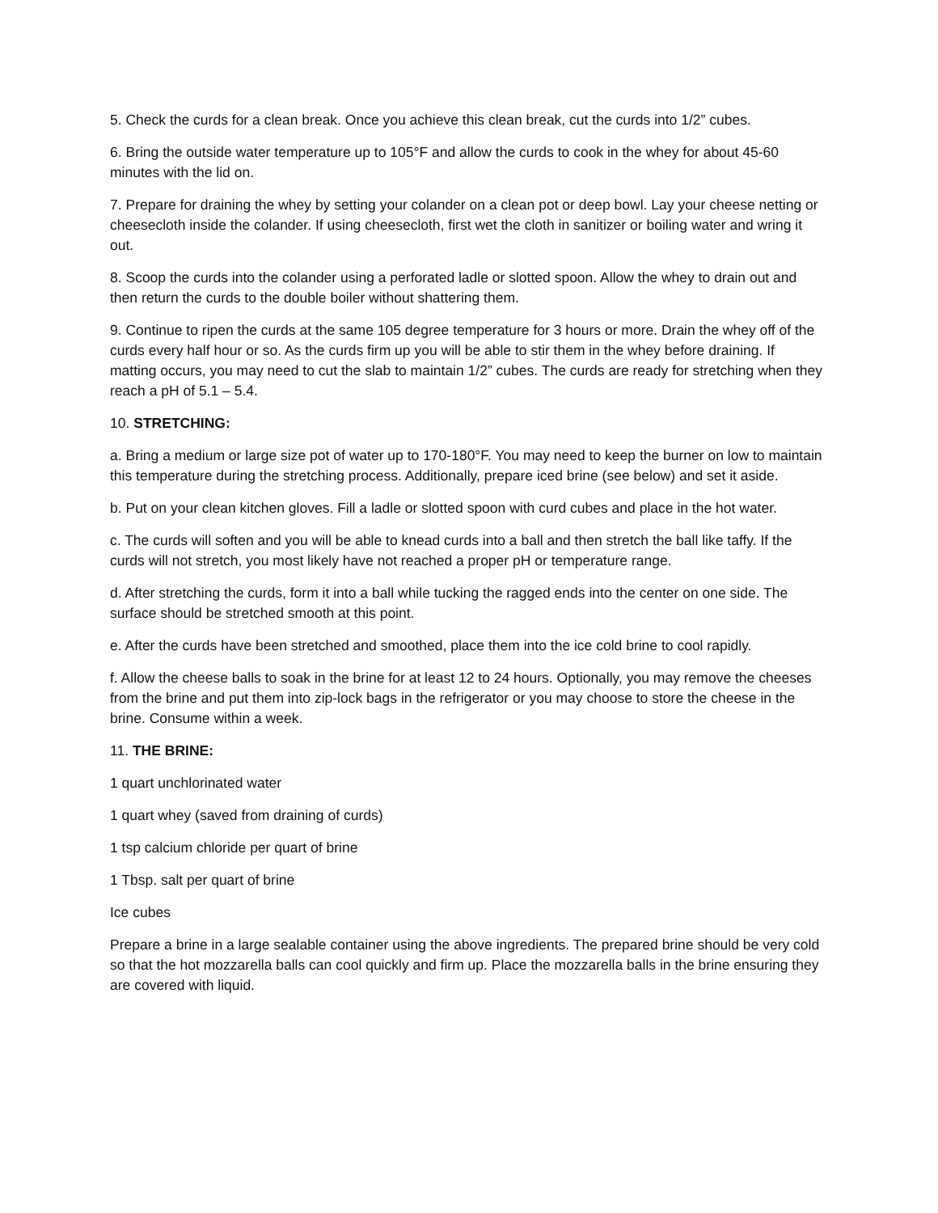5. Check the curds for a clean break. Once you achieve this clean break, cut the curds into 1/2” cubes.
6. Bring the outside water temperature up to 105°F and allow the curds to cook in the whey for about 45-60 minutes with the lid on.
7. Prepare for draining the whey by setting your colander on a clean pot or deep bowl. Lay your cheese netting or cheesecloth inside the colander. If using cheesecloth, first wet the cloth in sanitizer or boiling water and wring it out.
8. Scoop the curds into the colander using a perforated ladle or slotted spoon. Allow the whey to drain out and then return the curds to the double boiler without shattering them.
9. Continue to ripen the curds at the same 105 degree temperature for 3 hours or more. Drain the whey off of the curds every half hour or so. As the curds firm up you will be able to stir them in the whey before draining. If matting occurs, you may need to cut the slab to maintain 1/2” cubes. The curds are ready for stretching when they reach a pH of 5.1 – 5.4.
10. STRETCHING:
a. Bring a medium or large size pot of water up to 170-180°F. You may need to keep the burner on low to maintain this temperature during the stretching process. Additionally, prepare iced brine (see below) and set it aside.
b. Put on your clean kitchen gloves. Fill a ladle or slotted spoon with curd cubes and place in the hot water.
c. The curds will soften and you will be able to knead curds into a ball and then stretch the ball like taffy. If the curds will not stretch, you most likely have not reached a proper pH or temperature range.
d. After stretching the curds, form it into a ball while tucking the ragged ends into the center on one side. The surface should be stretched smooth at this point.
e. After the curds have been stretched and smoothed, place them into the ice cold brine to cool rapidly.
f. Allow the cheese balls to soak in the brine for at least 12 to 24 hours. Optionally, you may remove the cheeses from the brine and put them into zip-lock bags in the refrigerator or you may choose to store the cheese in the brine. Consume within a week.
11. THE BRINE:
1 quart unchlorinated water
1 quart whey (saved from draining of curds)
1 tsp calcium chloride per quart of brine
1 Tbsp. salt per quart of brine
Ice cubes
Prepare a brine in a large sealable container using the above ingredients. The prepared brine should be very cold so that the hot mozzarella balls can cool quickly and firm up. Place the mozzarella balls in the brine ensuring they are covered with liquid.